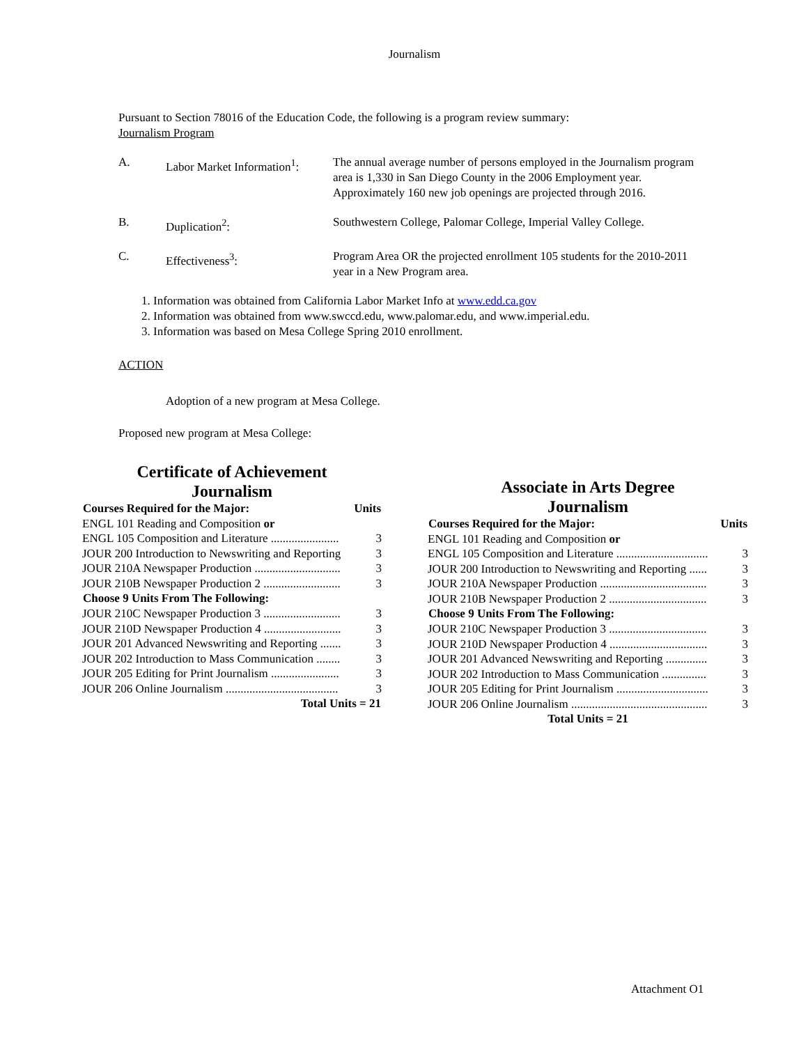Journalism
Pursuant to Section 78016 of the Education Code, the following is a program review summary:
Journalism Program
| A. | Labor Market Information<sup>1</sup>: | The annual average number of persons employed in the Journalism program area is 1,330 in San Diego County in the 2006 Employment year. Approximately 160 new job openings are projected through 2016. |
| B. | Duplication<sup>2</sup>: | Southwestern College, Palomar College, Imperial Valley College. |
| C. | Effectiveness<sup>3</sup>: | Program Area OR the projected enrollment 105 students for the 2010-2011 year in a New Program area. |
1. Information was obtained from California Labor Market Info at www.edd.ca.gov
2. Information was obtained from www.swccd.edu, www.palomar.edu, and www.imperial.edu.
3. Information was based on Mesa College Spring 2010 enrollment.
ACTION
Adoption of a new program at Mesa College.
Proposed new program at Mesa College:
Certificate of Achievement
Journalism
| Courses Required for the Major: | Units |
| --- | --- |
| ENGL 101 Reading and Composition or | |
| ENGL 105 Composition and Literature ....................... | 3 |
| JOUR 200 Introduction to Newswriting and Reporting | 3 |
| JOUR 210A Newspaper Production ............................. | 3 |
| JOUR 210B Newspaper Production 2 .......................... | 3 |
| Choose 9 Units From The Following: | |
| JOUR 210C Newspaper Production 3 .......................... | 3 |
| JOUR 210D Newspaper Production 4 .......................... | 3 |
| JOUR 201 Advanced Newswriting and Reporting ....... | 3 |
| JOUR 202 Introduction to Mass Communication ........ | 3 |
| JOUR 205 Editing for Print Journalism ....................... | 3 |
| JOUR 206 Online Journalism ...................................... | 3 |
| Total Units = 21 | |
Associate in Arts Degree
Journalism
| Courses Required for the Major: | Units |
| --- | --- |
| ENGL 101 Reading and Composition or | |
| ENGL 105 Composition and Literature ............................... | 3 |
| JOUR 200 Introduction to Newswriting and Reporting ...... | 3 |
| JOUR 210A Newspaper Production .................................... | 3 |
| JOUR 210B Newspaper Production 2 ................................. | 3 |
| Choose 9 Units From The Following: | |
| JOUR 210C Newspaper Production 3 ................................. | 3 |
| JOUR 210D Newspaper Production 4 ................................. | 3 |
| JOUR 201 Advanced Newswriting and Reporting .............. | 3 |
| JOUR 202 Introduction to Mass Communication ............... | 3 |
| JOUR 205 Editing for Print Journalism ............................... | 3 |
| JOUR 206 Online Journalism .............................................. | 3 |
| Total Units = 21 | |
Attachment O1